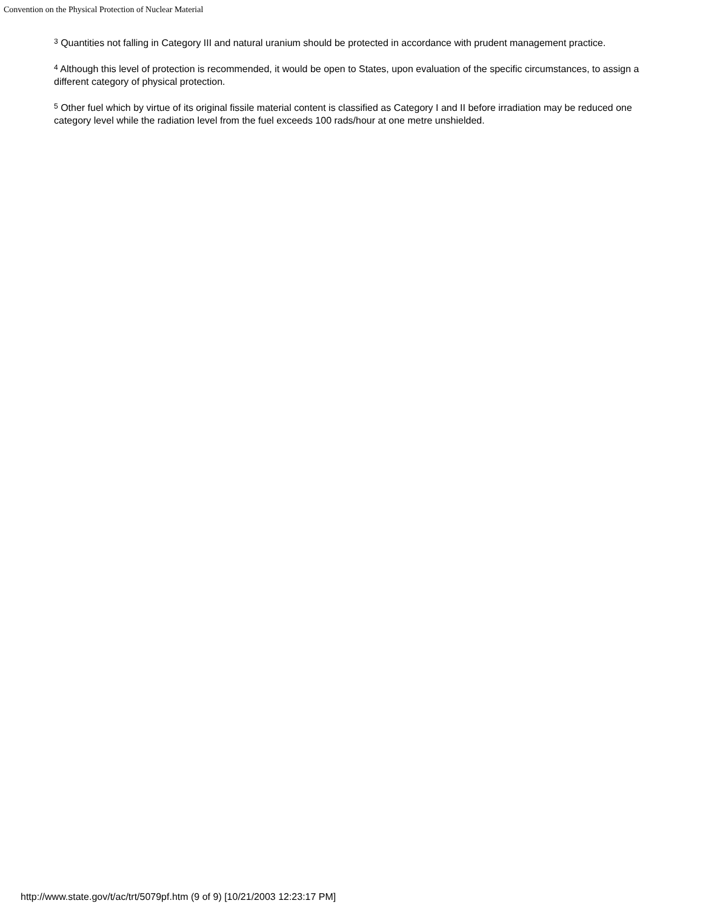Convention on the Physical Protection of Nuclear Material
<sup>3</sup> Quantities not falling in Category III and natural uranium should be protected in accordance with prudent management practice.
<sup>4</sup> Although this level of protection is recommended, it would be open to States, upon evaluation of the specific circumstances, to assign a different category of physical protection.
<sup>5</sup> Other fuel which by virtue of its original fissile material content is classified as Category I and II before irradiation may be reduced one category level while the radiation level from the fuel exceeds 100 rads/hour at one metre unshielded.
http://www.state.gov/t/ac/trt/5079pf.htm (9 of 9) [10/21/2003 12:23:17 PM]